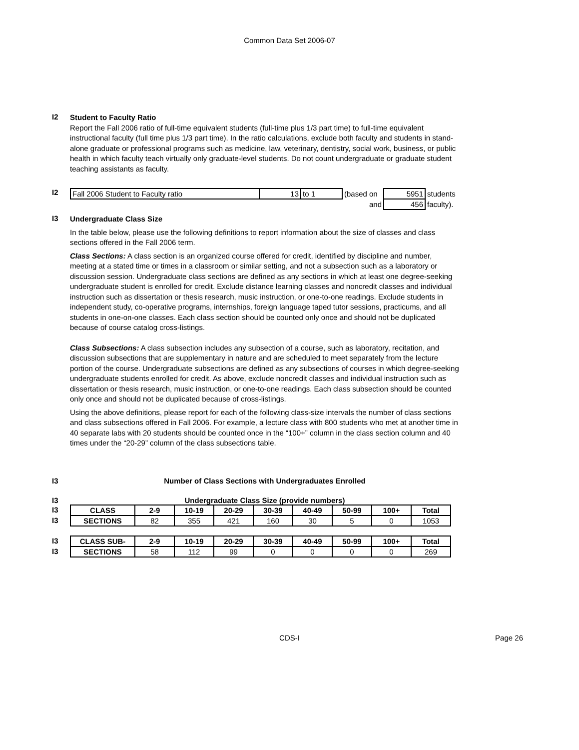Common Data Set 2006-07
I2
Student to Faculty Ratio
Report the Fall 2006 ratio of full-time equivalent students (full-time plus 1/3 part time) to full-time equivalent instructional faculty (full time plus 1/3 part time). In the ratio calculations, exclude both faculty and students in stand-alone graduate or professional programs such as medicine, law, veterinary, dentistry, social work, business, or public health in which faculty teach virtually only graduate-level students. Do not count undergraduate or graduate student teaching assistants as faculty.
I2
| Fall 2006 Student to Faculty ratio | 13 | to 1 | (based on | 5951 | students |
| | | | and | 456 | faculty). |
I3
Undergraduate Class Size
In the table below, please use the following definitions to report information about the size of classes and class sections offered in the Fall 2006 term.
Class Sections: A class section is an organized course offered for credit, identified by discipline and number, meeting at a stated time or times in a classroom or similar setting, and not a subsection such as a laboratory or discussion session. Undergraduate class sections are defined as any sections in which at least one degree-seeking undergraduate student is enrolled for credit. Exclude distance learning classes and noncredit classes and individual instruction such as dissertation or thesis research, music instruction, or one-to-one readings. Exclude students in independent study, co-operative programs, internships, foreign language taped tutor sessions, practicums, and all students in one-on-one classes. Each class section should be counted only once and should not be duplicated because of course catalog cross-listings.
Class Subsections: A class subsection includes any subsection of a course, such as laboratory, recitation, and discussion subsections that are supplementary in nature and are scheduled to meet separately from the lecture portion of the course. Undergraduate subsections are defined as any subsections of courses in which degree-seeking undergraduate students enrolled for credit. As above, exclude noncredit classes and individual instruction such as dissertation or thesis research, music instruction, or one-to-one readings. Each class subsection should be counted only once and should not be duplicated because of cross-listings.
Using the above definitions, please report for each of the following class-size intervals the number of class sections and class subsections offered in Fall 2006. For example, a lecture class with 800 students who met at another time in 40 separate labs with 20 students should be counted once in the “100+” column in the class section column and 40 times under the “20-29” column of the class subsections table.
I3 Number of Class Sections with Undergraduates Enrolled
I3 Undergraduate Class Size (provide numbers)
I3
I3
| CLASS | 2-9 | 10-19 | 20-29 | 30-39 | 40-49 | 50-99 | 100+ | Total |
| SECTIONS | 82 | 355 | 421 | 160 | 30 | 5 | 0 | 1053 |
I3
I3
| CLASS SUB- | 2-9 | 10-19 | 20-29 | 30-39 | 40-49 | 50-99 | 100+ | Total |
| SECTIONS | 58 | 112 | 99 | 0 | 0 | 0 | 0 | 269 |
CDS-I
Page 26